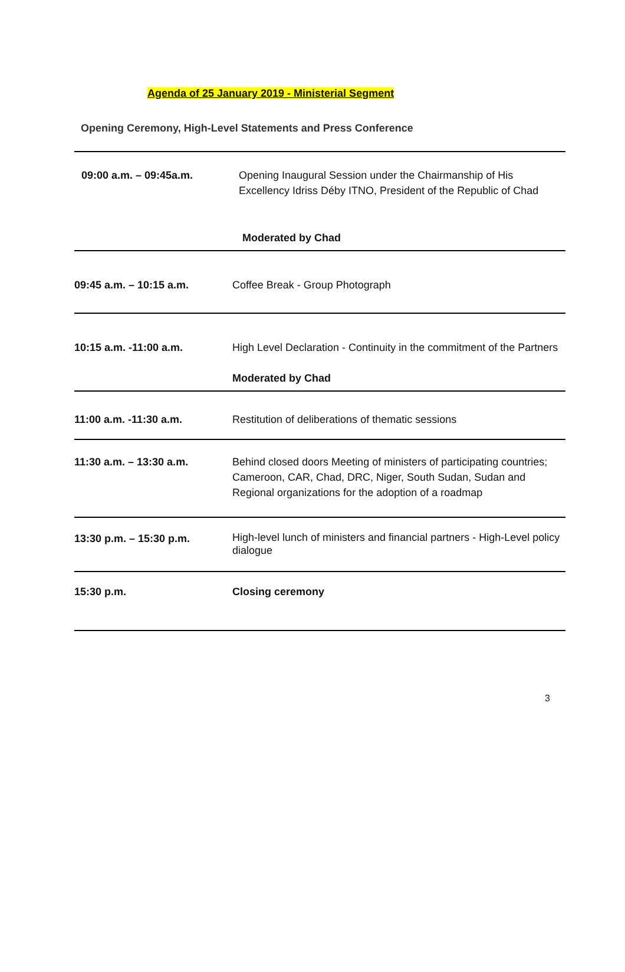Agenda of 25 January 2019 - Ministerial Segment
Opening Ceremony, High-Level Statements and Press Conference
| 09:00 a.m. – 09:45a.m. | Opening Inaugural Session under the Chairmanship of His Excellency Idriss Déby ITNO, President of the Republic of Chad |
| | Moderated by Chad |
| 09:45 a.m. – 10:15 a.m. | Coffee Break - Group Photograph |
| 10:15 a.m. -11:00 a.m. | High Level Declaration - Continuity in the commitment of the Partners |
| | Moderated by Chad |
| 11:00 a.m. -11:30 a.m. | Restitution of deliberations of thematic sessions |
| 11:30 a.m. – 13:30 a.m. | Behind closed doors Meeting of ministers of participating countries; Cameroon, CAR, Chad, DRC, Niger, South Sudan, Sudan and Regional organizations for the adoption of a roadmap |
| 13:30 p.m. – 15:30 p.m. | High-level lunch of ministers and financial partners - High-Level policy dialogue |
| 15:30 p.m. | Closing ceremony |
3